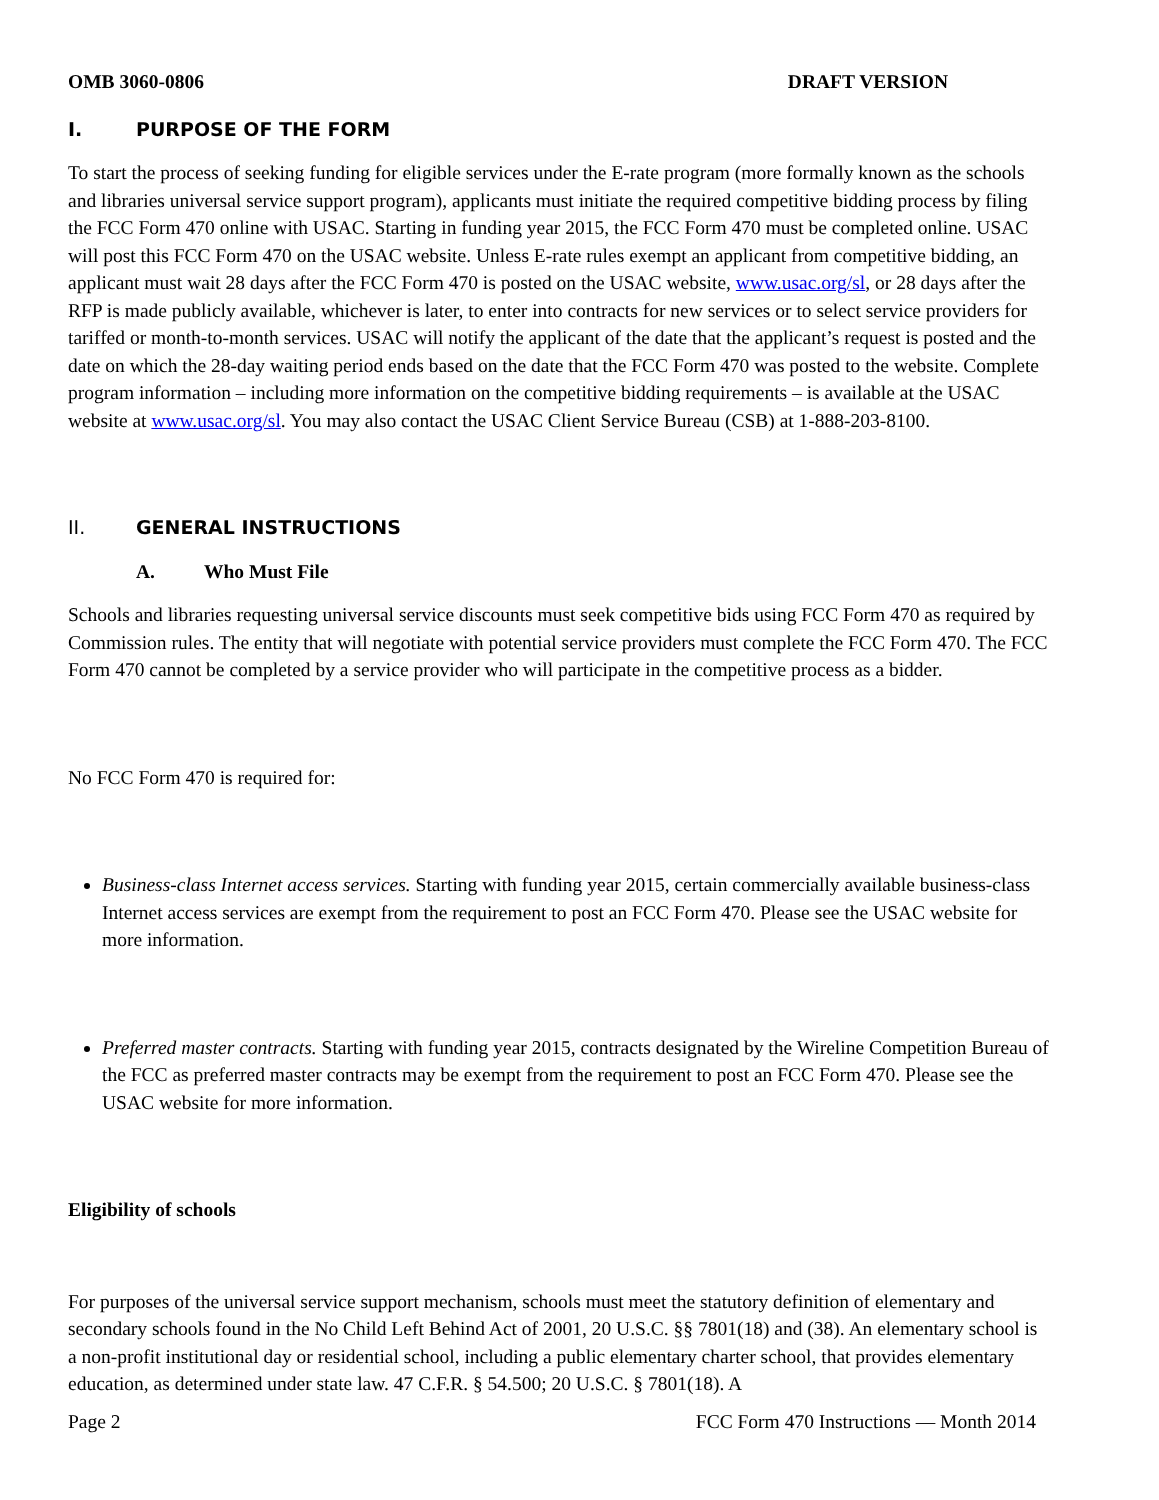OMB 3060-0806 DRAFT VERSION
I. PURPOSE OF THE FORM
To start the process of seeking funding for eligible services under the E-rate program (more formally known as the schools and libraries universal service support program), applicants must initiate the required competitive bidding process by filing the FCC Form 470 online with USAC. Starting in funding year 2015, the FCC Form 470 must be completed online. USAC will post this FCC Form 470 on the USAC website. Unless E-rate rules exempt an applicant from competitive bidding, an applicant must wait 28 days after the FCC Form 470 is posted on the USAC website, www.usac.org/sl, or 28 days after the RFP is made publicly available, whichever is later, to enter into contracts for new services or to select service providers for tariffed or month-to-month services. USAC will notify the applicant of the date that the applicant’s request is posted and the date on which the 28-day waiting period ends based on the date that the FCC Form 470 was posted to the website. Complete program information – including more information on the competitive bidding requirements – is available at the USAC website at www.usac.org/sl. You may also contact the USAC Client Service Bureau (CSB) at 1-888-203-8100.
II. GENERAL INSTRUCTIONS
A. Who Must File
Schools and libraries requesting universal service discounts must seek competitive bids using FCC Form 470 as required by Commission rules. The entity that will negotiate with potential service providers must complete the FCC Form 470. The FCC Form 470 cannot be completed by a service provider who will participate in the competitive process as a bidder.
No FCC Form 470 is required for:
Business-class Internet access services. Starting with funding year 2015, certain commercially available business-class Internet access services are exempt from the requirement to post an FCC Form 470. Please see the USAC website for more information.
Preferred master contracts. Starting with funding year 2015, contracts designated by the Wireline Competition Bureau of the FCC as preferred master contracts may be exempt from the requirement to post an FCC Form 470. Please see the USAC website for more information.
Eligibility of schools
For purposes of the universal service support mechanism, schools must meet the statutory definition of elementary and secondary schools found in the No Child Left Behind Act of 2001, 20 U.S.C. §§ 7801(18) and (38). An elementary school is a non-profit institutional day or residential school, including a public elementary charter school, that provides elementary education, as determined under state law. 47 C.F.R. § 54.500; 20 U.S.C. § 7801(18). A
Page 2 FCC Form 470 Instructions — Month 2014